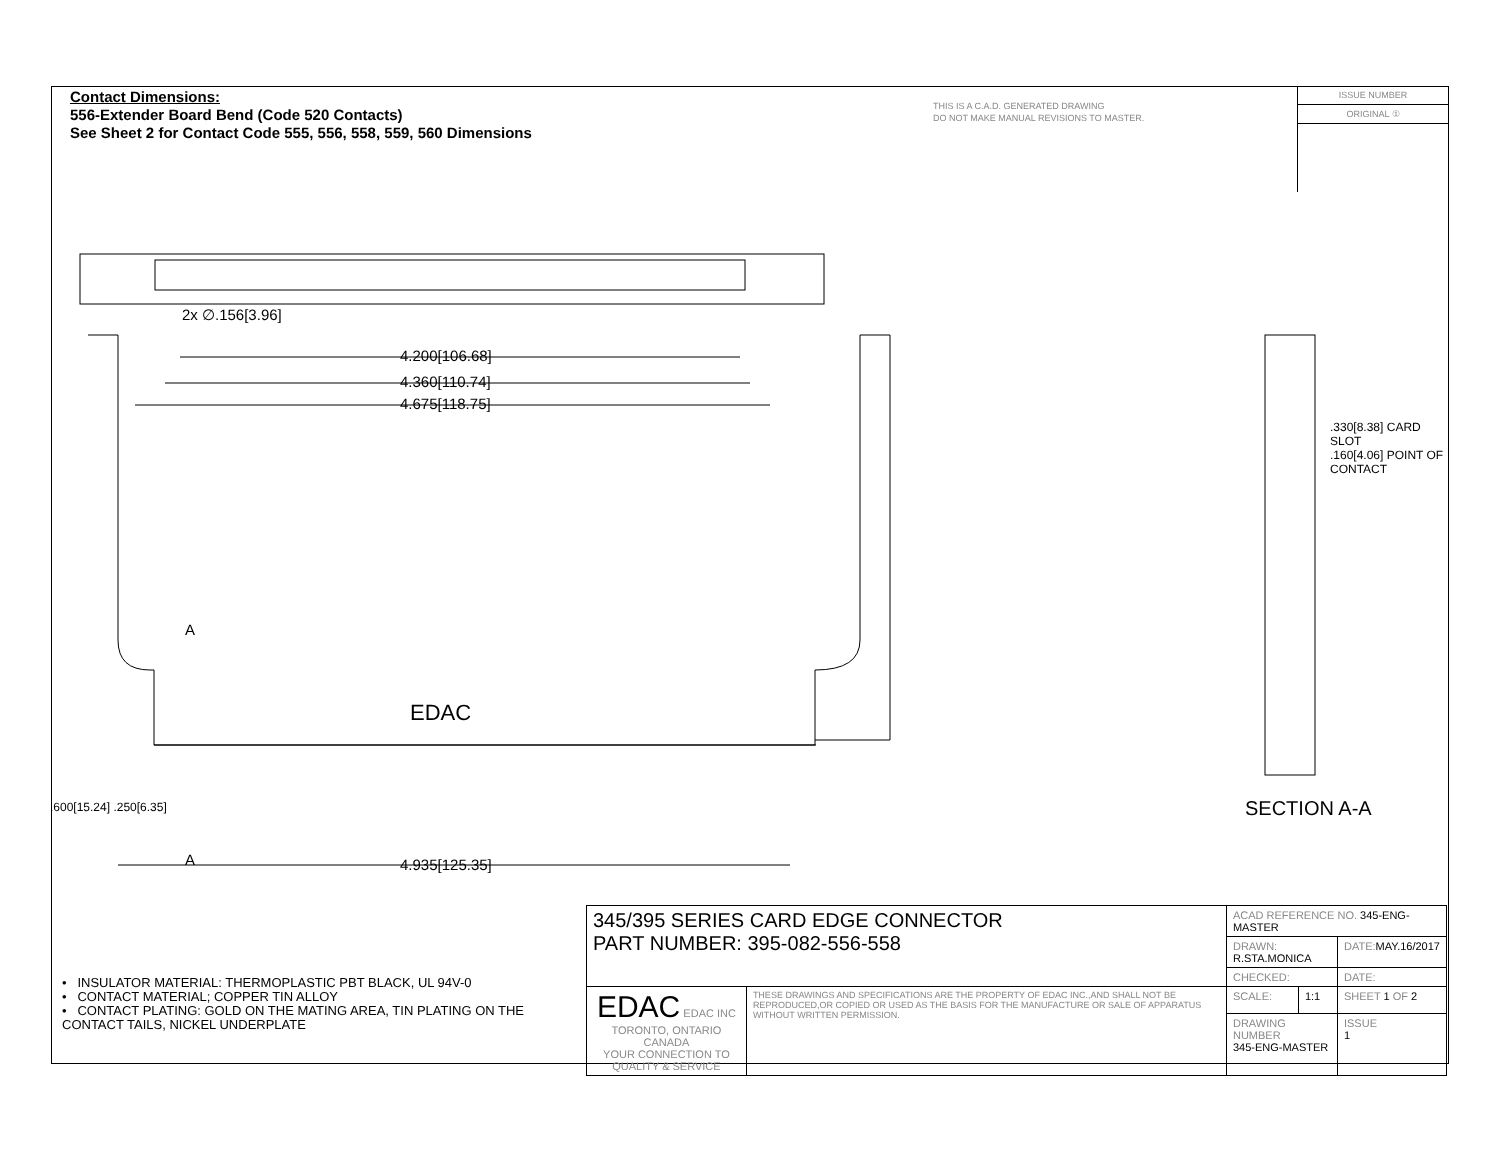Contact Dimensions:
556-Extender Board Bend (Code 520 Contacts)
See Sheet 2 for Contact Code 555, 556, 558, 559, 560 Dimensions
THIS IS A C.A.D. GENERATED DRAWING
DO NOT MAKE MANUAL REVISIONS TO MASTER.
ISSUE NUMBER
ORIGINAL ①
4.200[106.68]
4.360[110.74]
4.675[118.75]
2x ∅.156[3.96]
4.935[125.35]
A
A
EDAC
.330[8.38] CARD SLOT
.160[4.06] POINT OF CONTACT
.600[15.24] .250[6.35] SECTION A-A
• INSULATOR MATERIAL: THERMOPLASTIC PBT BLACK, UL 94V-0
• CONTACT MATERIAL; COPPER TIN ALLOY
• CONTACT PLATING: GOLD ON THE MATING AREA, TIN PLATING ON THE CONTACT TAILS, NICKEL UNDERPLATE
| 345/395 SERIES CARD EDGE CONNECTOR PART NUMBER: 395-082-556-558 | | ACAD REFERENCE NO. 345-ENG-MASTER | | |
| | | DRAWN: R.STA.MONICA | | DATE: MAY.16/2017 |
| | | CHECKED: | | DATE: |
| EDAC EDAC INC TORONTO, ONTARIO CANADA YOUR CONNECTION TO QUALITY & SERVICE | THESE DRAWINGS AND SPECIFICATIONS ARE THE PROPERTY OF EDAC INC.,AND SHALL NOT BE REPRODUCED,OR COPIED OR USED AS THE BASIS FOR THE MANUFACTURE OR SALE OF APPARATUS WITHOUT WRITTEN PERMISSION. | SCALE: | 1:1 | SHEET 1 OF 2 |
| | | DRAWING NUMBER 345-ENG-MASTER | | ISSUE 1 |